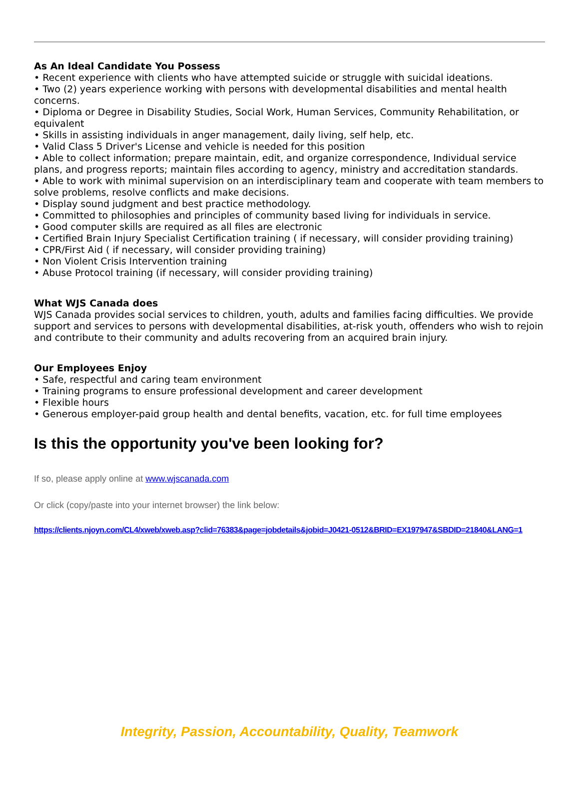As An Ideal Candidate You Possess
• Recent experience with clients who have attempted suicide or struggle with suicidal ideations.
• Two (2) years experience working with persons with developmental disabilities and mental health concerns.
• Diploma or Degree in Disability Studies, Social Work, Human Services, Community Rehabilitation, or equivalent
• Skills in assisting individuals in anger management, daily living, self help, etc.
• Valid Class 5 Driver's License and vehicle is needed for this position
• Able to collect information; prepare maintain, edit, and organize correspondence, Individual service plans, and progress reports; maintain files according to agency, ministry and accreditation standards.
• Able to work with minimal supervision on an interdisciplinary team and cooperate with team members to solve problems, resolve conflicts and make decisions.
• Display sound judgment and best practice methodology.
• Committed to philosophies and principles of community based living for individuals in service.
• Good computer skills are required as all files are electronic
• Certified Brain Injury Specialist Certification training ( if necessary, will consider providing training)
• CPR/First Aid ( if necessary, will consider providing training)
• Non Violent Crisis Intervention training
• Abuse Protocol training (if necessary, will consider providing training)
What WJS Canada does
WJS Canada provides social services to children, youth, adults and families facing difficulties. We provide support and services to persons with developmental disabilities, at-risk youth, offenders who wish to rejoin and contribute to their community and adults recovering from an acquired brain injury.
Our Employees Enjoy
• Safe, respectful and caring team environment
• Training programs to ensure professional development and career development
• Flexible hours
• Generous employer-paid group health and dental benefits, vacation, etc. for full time employees
Is this the opportunity you've been looking for?
If so, please apply online at www.wjscanada.com
Or click (copy/paste into your internet browser) the link below:
https://clients.njoyn.com/CL4/xweb/xweb.asp?clid=76383&page=jobdetails&jobid=J0421-0512&BRID=EX197947&SBDID=21840&LANG=1
Integrity, Passion, Accountability, Quality, Teamwork